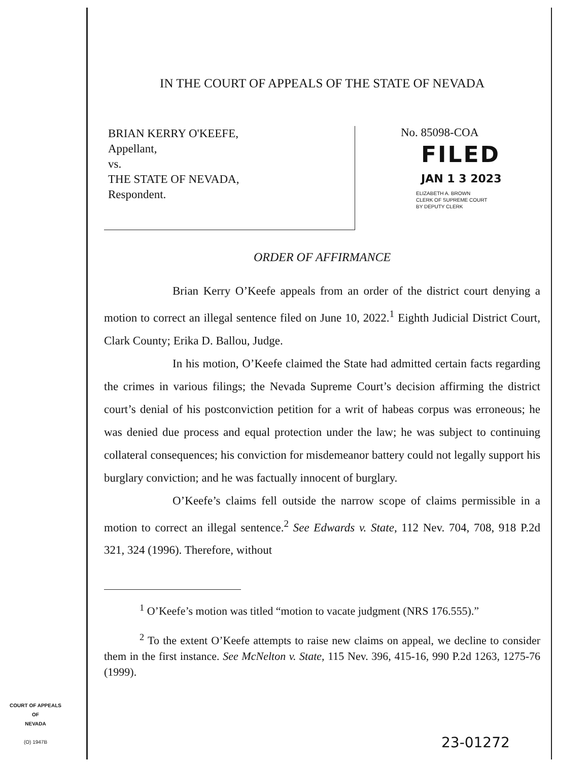IN THE COURT OF APPEALS OF THE STATE OF NEVADA
BRIAN KERRY O'KEEFE,
Appellant,
vs.
THE STATE OF NEVADA,
Respondent.
No. 85098-COA
FILED
JAN 1 3 2023
ELIZABETH A. BROWN
CLERK OF SUPREME COURT
BY DEPUTY CLERK
ORDER OF AFFIRMANCE
Brian Kerry O’Keefe appeals from an order of the district court denying a motion to correct an illegal sentence filed on June 10, 2022.<sup>1</sup> Eighth Judicial District Court, Clark County; Erika D. Ballou, Judge.
In his motion, O’Keefe claimed the State had admitted certain facts regarding the crimes in various filings; the Nevada Supreme Court’s decision affirming the district court’s denial of his postconviction petition for a writ of habeas corpus was erroneous; he was denied due process and equal protection under the law; he was subject to continuing collateral consequences; his conviction for misdemeanor battery could not legally support his burglary conviction; and he was factually innocent of burglary.
O’Keefe’s claims fell outside the narrow scope of claims permissible in a motion to correct an illegal sentence.<sup>2</sup> See Edwards v. State, 112 Nev. 704, 708, 918 P.2d 321, 324 (1996). Therefore, without
<sup>1</sup> O’Keefe’s motion was titled “motion to vacate judgment (NRS 176.555).”
<sup>2</sup> To the extent O’Keefe attempts to raise new claims on appeal, we decline to consider them in the first instance. See McNelton v. State, 115 Nev. 396, 415-16, 990 P.2d 1263, 1275-76 (1999).
COURT OF APPEALS
OF
NEVADA
(O) 1947B
23-01272